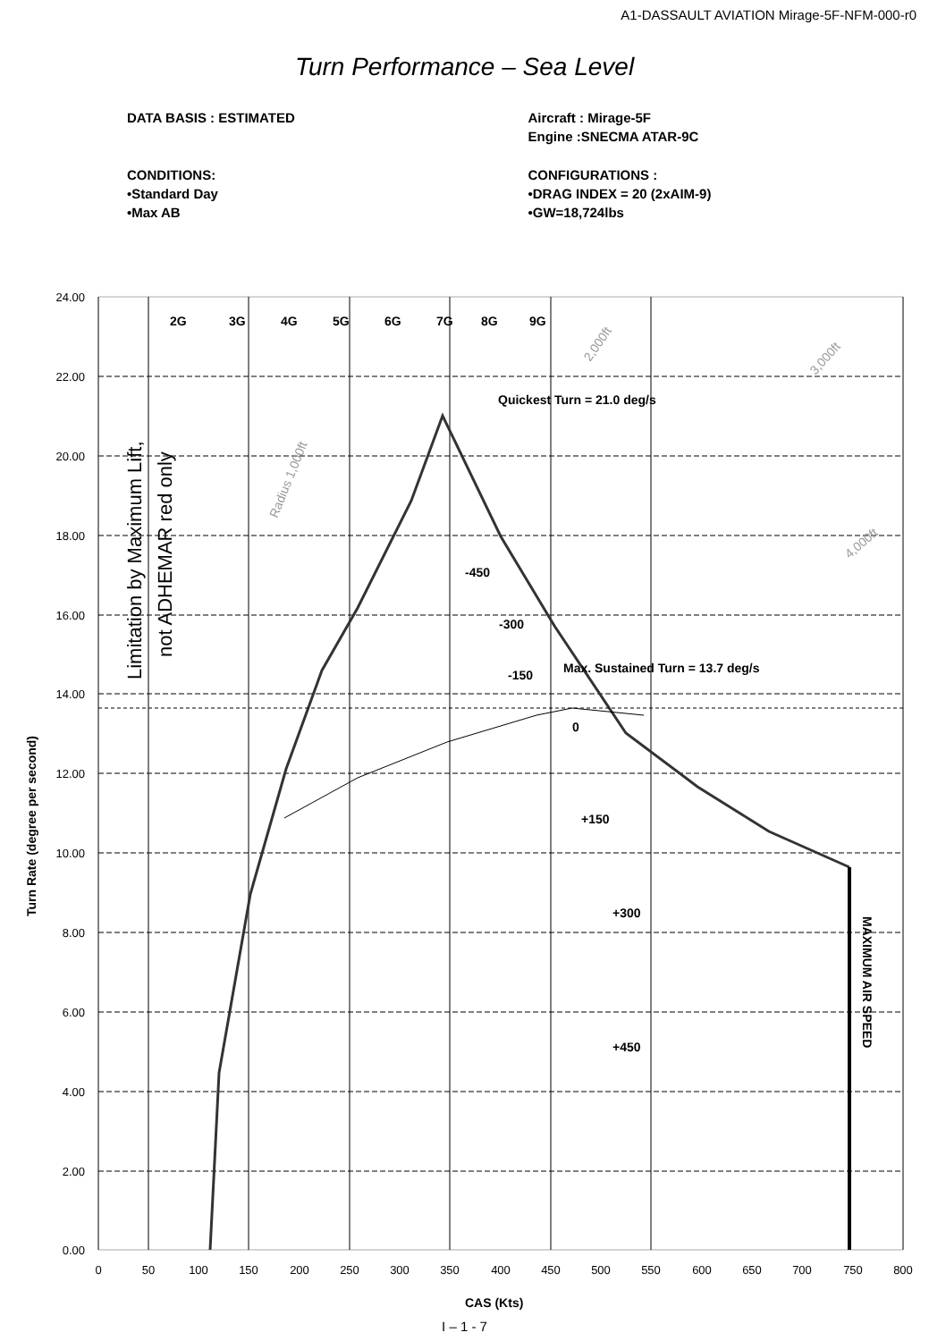A1-DASSAULT AVIATION Mirage-5F-NFM-000-r0
Turn Performance – Sea Level
DATA BASIS : ESTIMATED Aircraft : Mirage-5F
Engine :SNECMA ATAR-9C
CONDITIONS:
•Standard Day
•Max AB
CONFIGURATIONS :
•DRAG INDEX = 20 (2xAIM-9)
•GW=18,724lbs
24.00
22.00
20.00
18.00
16.00
14.00
12.00
10.00
8.00
6.00
4.00
2.00
0.00
0
50
100
150
200
250
300
350
400
450
500
550
600
650
700
750
800
2G
3G
4G
5G
6G
7G
8G
9G
Quickest Turn = 21.0 deg/s
-450
-300
-150
Max. Sustained Turn = 13.7 deg/s
0
+150
+300
+450
MAXIMUM AIR SPEED
Turn Rate (degree per second)
CAS (Kts)
2,000ft
3,000ft
4,000ft
Radius 1,000ft
Limitation by Maximum Lift,
not ADHEMAR red only
I – 1 - 7